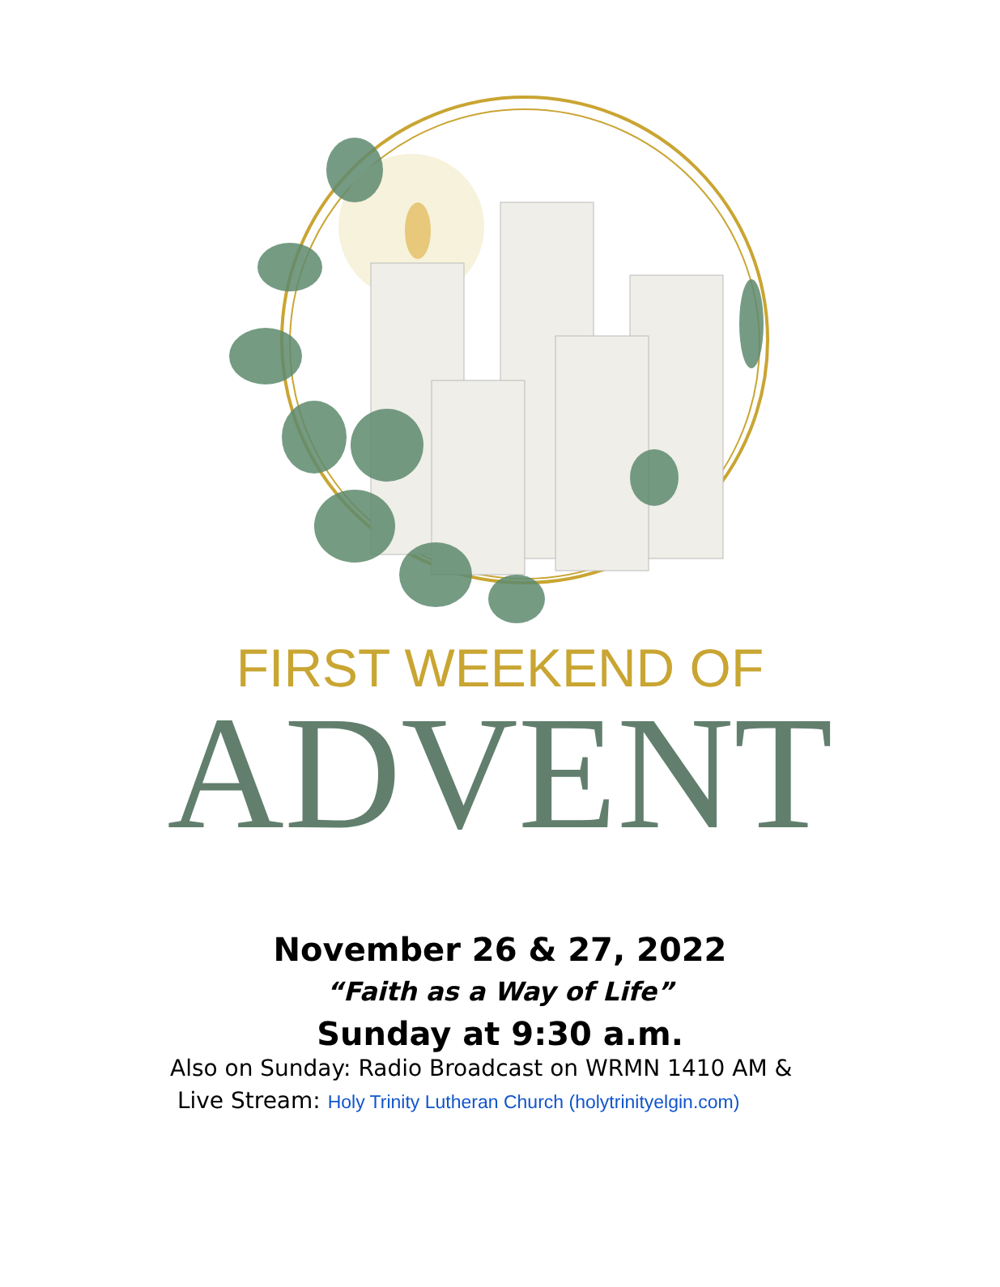FIRST WEEKEND OF
ADVENT
November 26 & 27, 2022
“Faith as a Way of Life”
Sunday at 9:30 a.m.
Also on Sunday: Radio Broadcast on WRMN 1410 AM &
Live Stream: Holy Trinity Lutheran Church (holytrinityelgin.com)